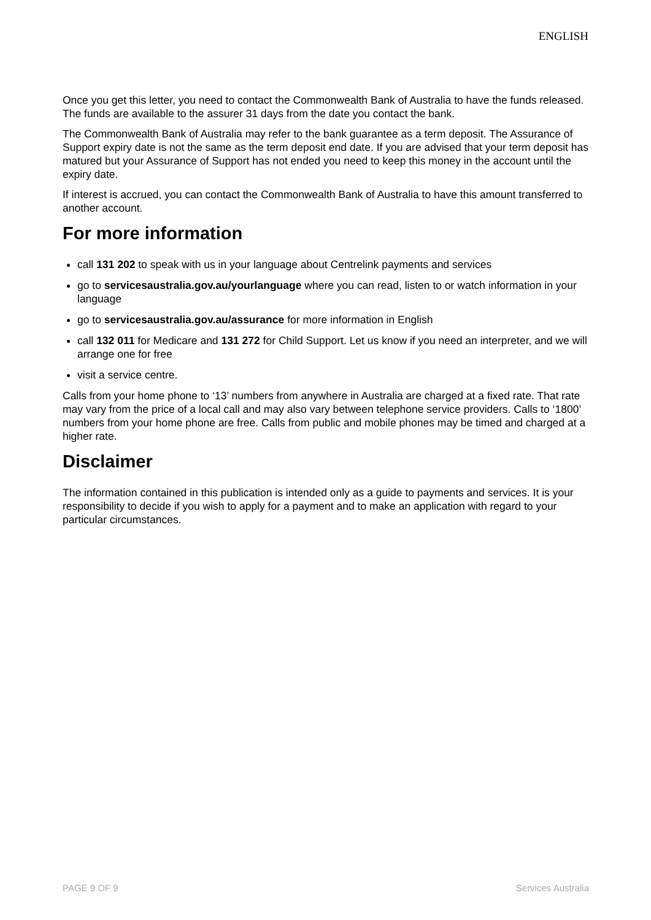ENGLISH
Once you get this letter, you need to contact the Commonwealth Bank of Australia to have the funds released. The funds are available to the assurer 31 days from the date you contact the bank.
The Commonwealth Bank of Australia may refer to the bank guarantee as a term deposit. The Assurance of Support expiry date is not the same as the term deposit end date. If you are advised that your term deposit has matured but your Assurance of Support has not ended you need to keep this money in the account until the expiry date.
If interest is accrued, you can contact the Commonwealth Bank of Australia to have this amount transferred to another account.
For more information
call 131 202 to speak with us in your language about Centrelink payments and services
go to servicesaustralia.gov.au/yourlanguage where you can read, listen to or watch information in your language
go to servicesaustralia.gov.au/assurance for more information in English
call 132 011 for Medicare and 131 272 for Child Support. Let us know if you need an interpreter, and we will arrange one for free
visit a service centre.
Calls from your home phone to ‘13’ numbers from anywhere in Australia are charged at a fixed rate. That rate may vary from the price of a local call and may also vary between telephone service providers. Calls to ‘1800’ numbers from your home phone are free. Calls from public and mobile phones may be timed and charged at a higher rate.
Disclaimer
The information contained in this publication is intended only as a guide to payments and services. It is your responsibility to decide if you wish to apply for a payment and to make an application with regard to your particular circumstances.
PAGE 9 OF 9 Services Australia